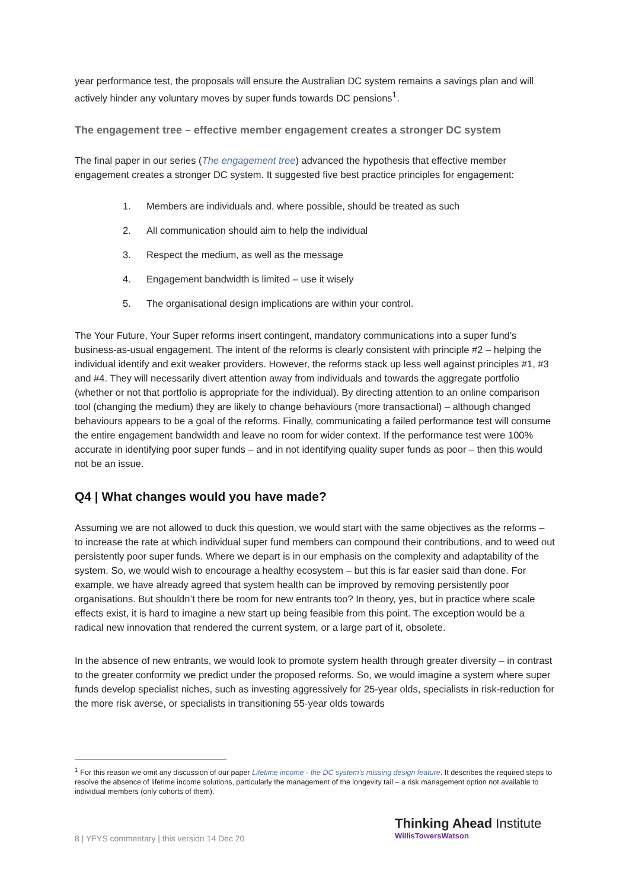year performance test, the proposals will ensure the Australian DC system remains a savings plan and will actively hinder any voluntary moves by super funds towards DC pensions<sup>1</sup>.
The engagement tree – effective member engagement creates a stronger DC system
The final paper in our series (The engagement tree) advanced the hypothesis that effective member engagement creates a stronger DC system. It suggested five best practice principles for engagement:
1. Members are individuals and, where possible, should be treated as such
2. All communication should aim to help the individual
3. Respect the medium, as well as the message
4. Engagement bandwidth is limited – use it wisely
5. The organisational design implications are within your control.
The Your Future, Your Super reforms insert contingent, mandatory communications into a super fund’s business-as-usual engagement. The intent of the reforms is clearly consistent with principle #2 – helping the individual identify and exit weaker providers. However, the reforms stack up less well against principles #1, #3 and #4. They will necessarily divert attention away from individuals and towards the aggregate portfolio (whether or not that portfolio is appropriate for the individual). By directing attention to an online comparison tool (changing the medium) they are likely to change behaviours (more transactional) – although changed behaviours appears to be a goal of the reforms. Finally, communicating a failed performance test will consume the entire engagement bandwidth and leave no room for wider context. If the performance test were 100% accurate in identifying poor super funds – and in not identifying quality super funds as poor – then this would not be an issue.
Q4 | What changes would you have made?
Assuming we are not allowed to duck this question, we would start with the same objectives as the reforms – to increase the rate at which individual super fund members can compound their contributions, and to weed out persistently poor super funds. Where we depart is in our emphasis on the complexity and adaptability of the system. So, we would wish to encourage a healthy ecosystem – but this is far easier said than done. For example, we have already agreed that system health can be improved by removing persistently poor organisations. But shouldn’t there be room for new entrants too? In theory, yes, but in practice where scale effects exist, it is hard to imagine a new start up being feasible from this point. The exception would be a radical new innovation that rendered the current system, or a large part of it, obsolete.
In the absence of new entrants, we would look to promote system health through greater diversity – in contrast to the greater conformity we predict under the proposed reforms. So, we would imagine a system where super funds develop specialist niches, such as investing aggressively for 25-year olds, specialists in risk-reduction for the more risk averse, or specialists in transitioning 55-year olds towards
<sup>1</sup> For this reason we omit any discussion of our paper Lifetime income - the DC system's missing design feature. It describes the required steps to resolve the absence of lifetime income solutions, particularly the management of the longevity tail – a risk management option not available to individual members (only cohorts of them).
8 | YFYS commentary | this version 14 Dec 20
Thinking Ahead Institute
WillisTowersWatson